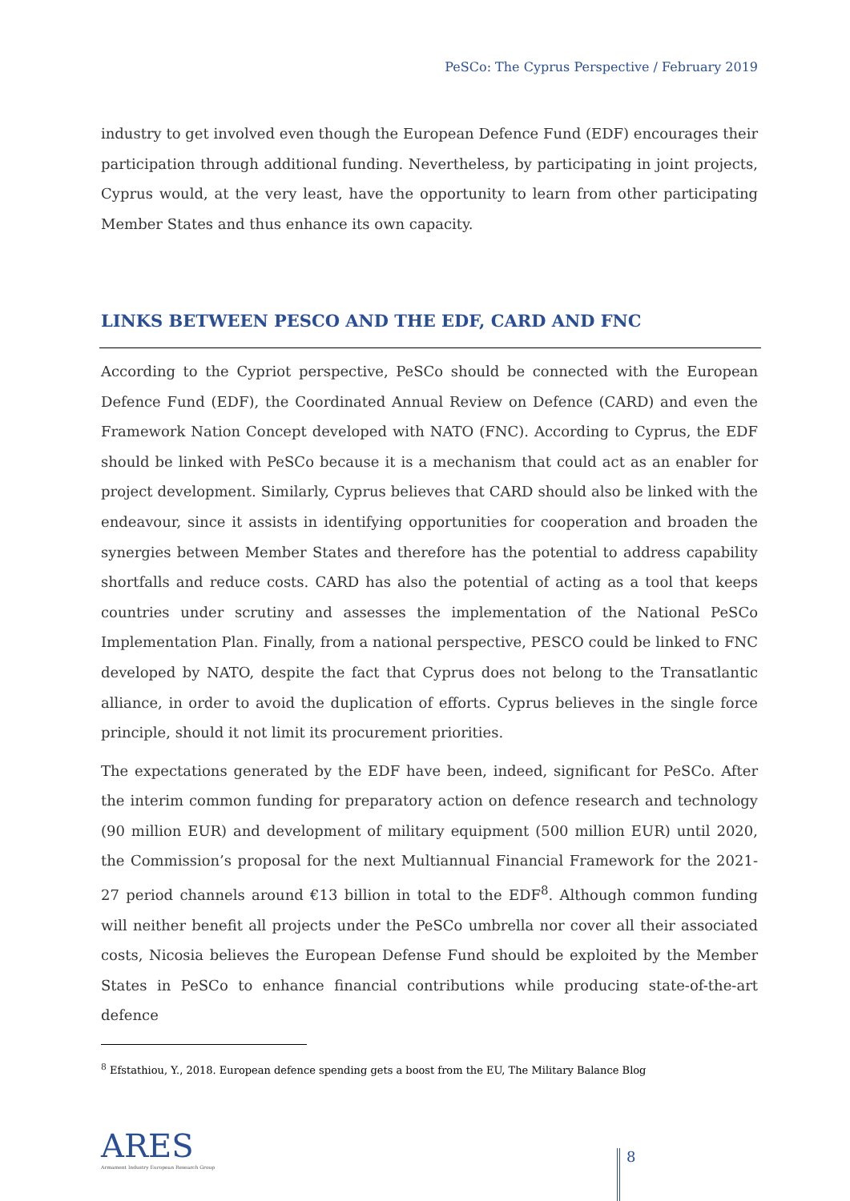PeSCo: The Cyprus Perspective / February 2019
industry to get involved even though the European Defence Fund (EDF) encourages their participation through additional funding. Nevertheless, by participating in joint projects, Cyprus would, at the very least, have the opportunity to learn from other participating Member States and thus enhance its own capacity.
LINKS BETWEEN PESCO AND THE EDF, CARD AND FNC
According to the Cypriot perspective, PeSCo should be connected with the European Defence Fund (EDF), the Coordinated Annual Review on Defence (CARD) and even the Framework Nation Concept developed with NATO (FNC). According to Cyprus, the EDF should be linked with PeSCo because it is a mechanism that could act as an enabler for project development. Similarly, Cyprus believes that CARD should also be linked with the endeavour, since it assists in identifying opportunities for cooperation and broaden the synergies between Member States and therefore has the potential to address capability shortfalls and reduce costs. CARD has also the potential of acting as a tool that keeps countries under scrutiny and assesses the implementation of the National PeSCo Implementation Plan. Finally, from a national perspective, PESCO could be linked to FNC developed by NATO, despite the fact that Cyprus does not belong to the Transatlantic alliance, in order to avoid the duplication of efforts. Cyprus believes in the single force principle, should it not limit its procurement priorities.
The expectations generated by the EDF have been, indeed, significant for PeSCo. After the interim common funding for preparatory action on defence research and technology (90 million EUR) and development of military equipment (500 million EUR) until 2020, the Commission’s proposal for the next Multiannual Financial Framework for the 2021-27 period channels around €13 billion in total to the EDF<sup>8</sup>. Although common funding will neither benefit all projects under the PeSCo umbrella nor cover all their associated costs, Nicosia believes the European Defense Fund should be exploited by the Member States in PeSCo to enhance financial contributions while producing state-of-the-art defence
<sup>8</sup> Efstathiou, Y., 2018. European defence spending gets a boost from the EU, The Military Balance Blog
ARES
Armament Industry European Research Group
8